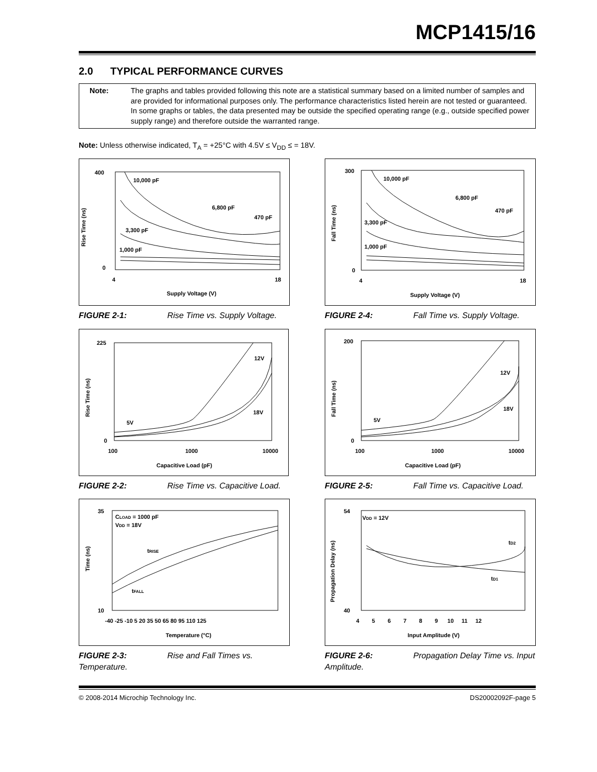MCP1415/16
2.0 TYPICAL PERFORMANCE CURVES
Note: The graphs and tables provided following this note are a statistical summary based on a limited number of samples and are provided for informational purposes only. The performance characteristics listed herein are not tested or guaranteed. In some graphs or tables, the data presented may be outside the specified operating range (e.g., outside specified power supply range) and therefore outside the warranted range.
Note: Unless otherwise indicated, T<sub>A</sub> = +25°C with 4.5V ≤ V<sub>DD</sub> ≤ = 18V.
400
0
4
18
Supply Voltage (V)
Rise Time (ns)
10,000 pF
6,800 pF
470 pF
3,300 pF
1,000 pF
FIGURE 2-1: Rise Time vs. Supply Voltage.
300
0
4
18
Supply Voltage (V)
Fall Time (ns)
10,000 pF
6,800 pF
470 pF
3,300 pF
1,000 pF
FIGURE 2-4: Fall Time vs. Supply Voltage.
225
0
100
1000
10000
Capacitive Load (pF)
Rise Time (ns)
12V
18V
5V
FIGURE 2-2: Rise Time vs. Capacitive Load.
200
0
100
1000
10000
Capacitive Load (pF)
Fall Time (ns)
12V
18V
5V
FIGURE 2-5: Fall Time vs. Capacitive Load.
35
10
-40 -25 -10 5 20 35 50 65 80 95 110 125
Temperature (°C)
Time (ns)
CLOAD = 1000 pF
VDD = 18V
tRISE
tFALL
FIGURE 2-3: Rise and Fall Times vs. Temperature.
54
40
4 5 6 7 8 9 10 11 12
Input Amplitude (V)
Propagation Delay (ns)
VDD = 12V
tD2
tD1
FIGURE 2-6: Propagation Delay Time vs. Input Amplitude.
© 2008-2014 Microchip Technology Inc. DS20002092F-page 5